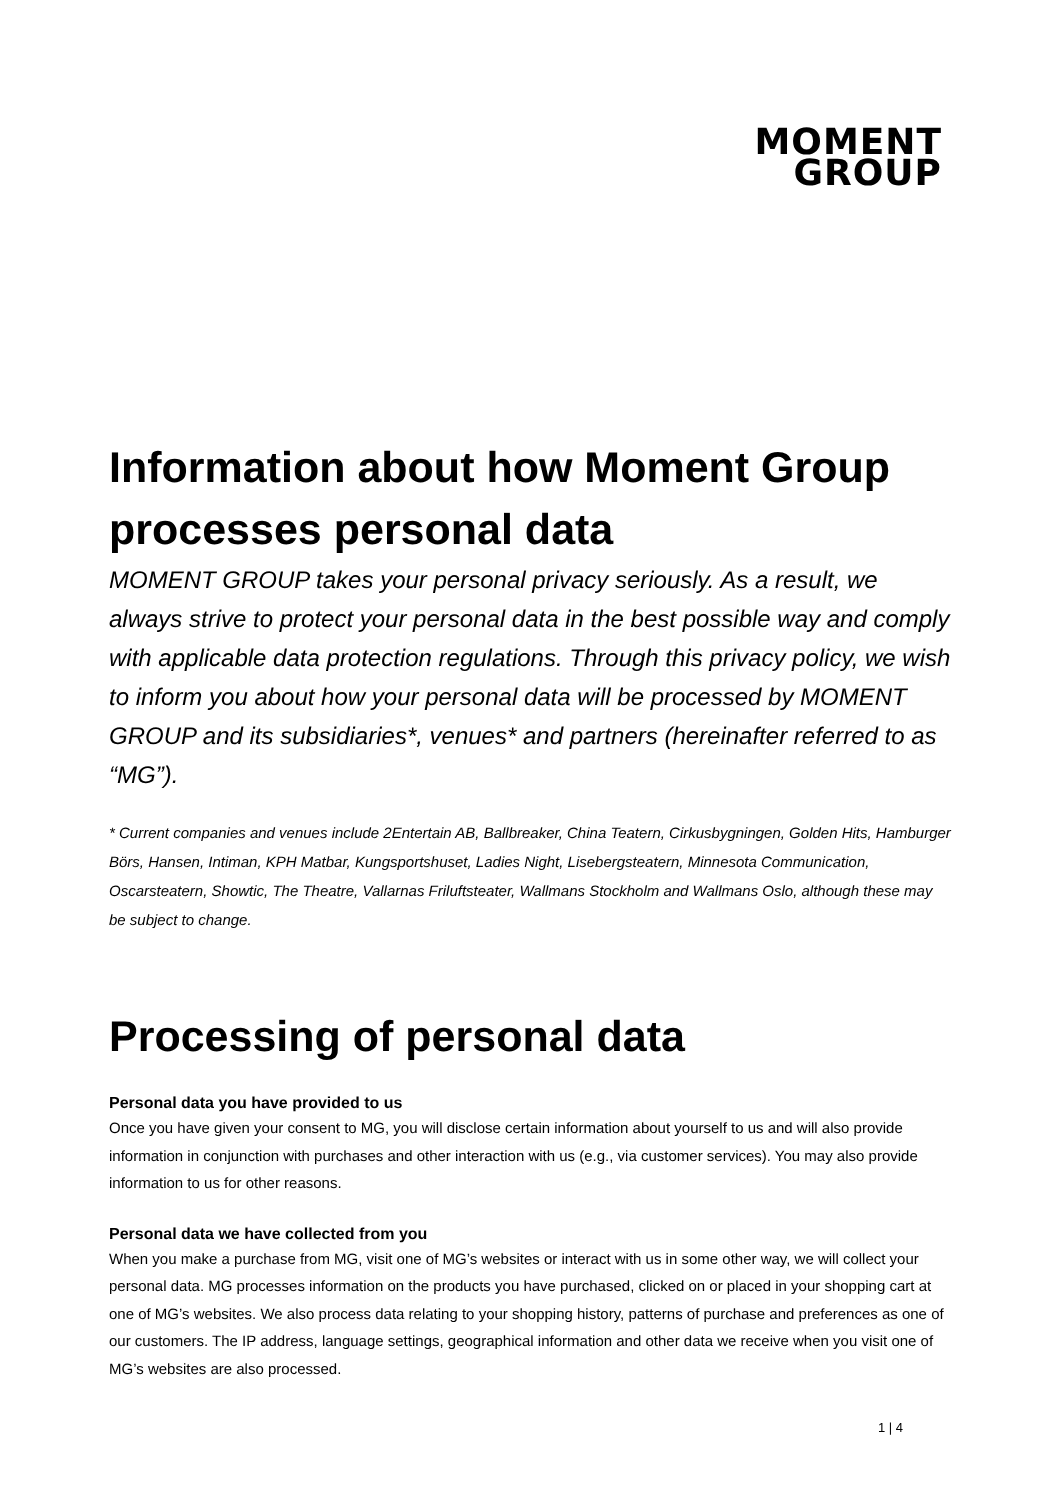MOMENT
GROUP
Information about how Moment Group processes personal data
MOMENT GROUP takes your personal privacy seriously. As a result, we always strive to protect your personal data in the best possible way and comply with applicable data protection regulations. Through this privacy policy, we wish to inform you about how your personal data will be processed by MOMENT GROUP and its subsidiaries*, venues* and partners (hereinafter referred to as “MG”).
* Current companies and venues include 2Entertain AB, Ballbreaker, China Teatern, Cirkusbygningen, Golden Hits, Hamburger Börs, Hansen, Intiman, KPH Matbar, Kungsportshuset, Ladies Night, Lisebergsteatern, Minnesota Communication, Oscarsteatern, Showtic, The Theatre, Vallarnas Friluftsteater, Wallmans Stockholm and Wallmans Oslo, although these may be subject to change.
Processing of personal data
Personal data you have provided to us
Once you have given your consent to MG, you will disclose certain information about yourself to us and will also provide information in conjunction with purchases and other interaction with us (e.g., via customer services). You may also provide information to us for other reasons.
Personal data we have collected from you
When you make a purchase from MG, visit one of MG’s websites or interact with us in some other way, we will collect your personal data. MG processes information on the products you have purchased, clicked on or placed in your shopping cart at one of MG’s websites. We also process data relating to your shopping history, patterns of purchase and preferences as one of our customers. The IP address, language settings, geographical information and other data we receive when you visit one of MG’s websites are also processed.
1 | 4